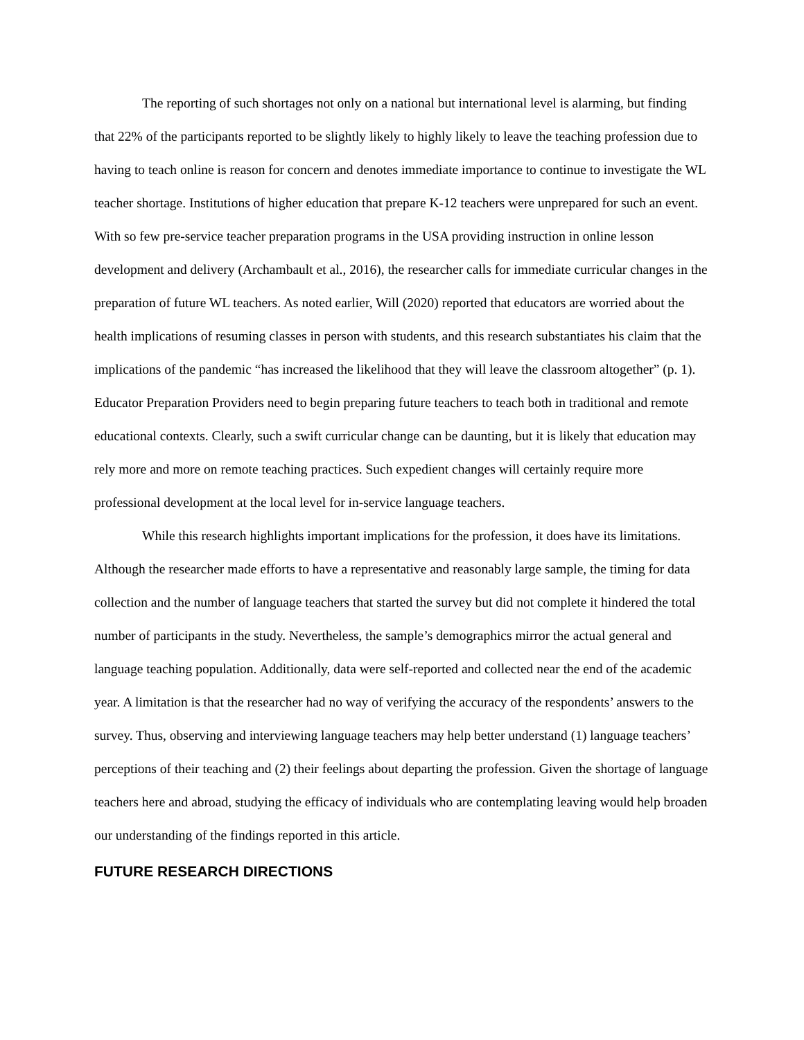The reporting of such shortages not only on a national but international level is alarming, but finding that 22% of the participants reported to be slightly likely to highly likely to leave the teaching profession due to having to teach online is reason for concern and denotes immediate importance to continue to investigate the WL teacher shortage. Institutions of higher education that prepare K-12 teachers were unprepared for such an event. With so few pre-service teacher preparation programs in the USA providing instruction in online lesson development and delivery (Archambault et al., 2016), the researcher calls for immediate curricular changes in the preparation of future WL teachers. As noted earlier, Will (2020) reported that educators are worried about the health implications of resuming classes in person with students, and this research substantiates his claim that the implications of the pandemic “has increased the likelihood that they will leave the classroom altogether” (p. 1). Educator Preparation Providers need to begin preparing future teachers to teach both in traditional and remote educational contexts. Clearly, such a swift curricular change can be daunting, but it is likely that education may rely more and more on remote teaching practices. Such expedient changes will certainly require more professional development at the local level for in-service language teachers.
While this research highlights important implications for the profession, it does have its limitations. Although the researcher made efforts to have a representative and reasonably large sample, the timing for data collection and the number of language teachers that started the survey but did not complete it hindered the total number of participants in the study. Nevertheless, the sample’s demographics mirror the actual general and language teaching population. Additionally, data were self-reported and collected near the end of the academic year. A limitation is that the researcher had no way of verifying the accuracy of the respondents’ answers to the survey. Thus, observing and interviewing language teachers may help better understand (1) language teachers’ perceptions of their teaching and (2) their feelings about departing the profession. Given the shortage of language teachers here and abroad, studying the efficacy of individuals who are contemplating leaving would help broaden our understanding of the findings reported in this article.
FUTURE RESEARCH DIRECTIONS